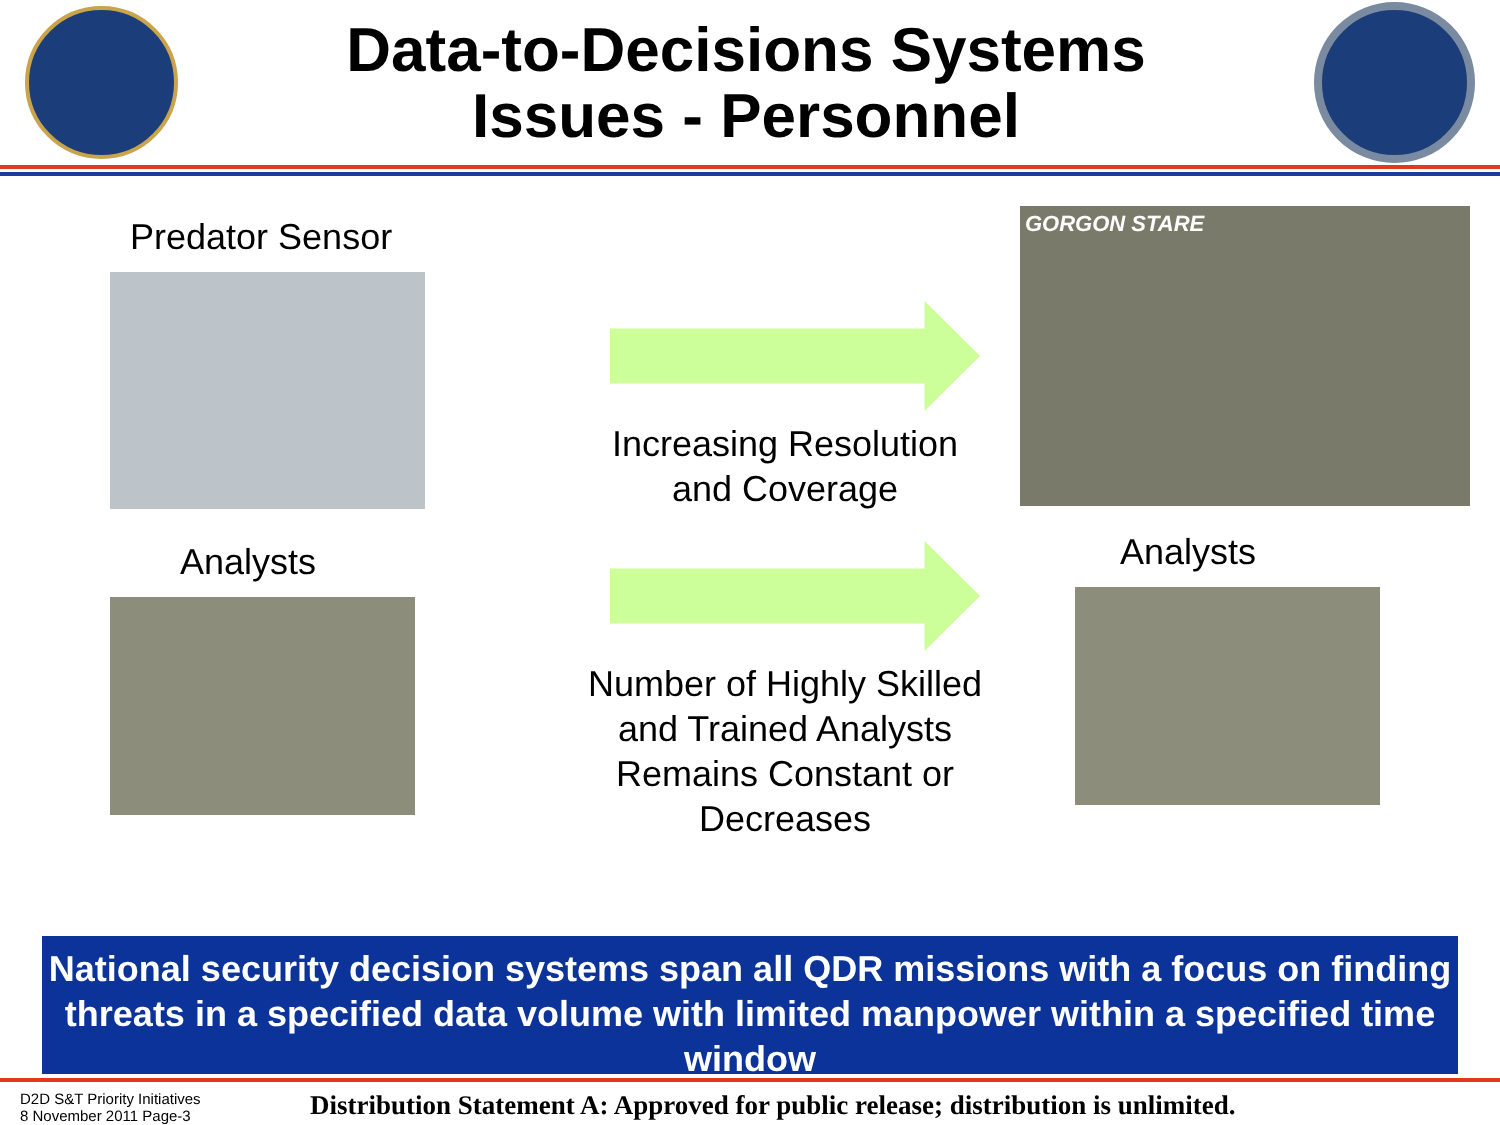Data-to-Decisions Systems
Issues - Personnel
Predator Sensor
Increasing Resolution
and Coverage
GORGON STARE
Analysts
Number of Highly Skilled
and Trained Analysts
Remains Constant or
Decreases
Analysts
National security decision systems span all QDR missions with a focus on finding threats in a specified data volume with limited manpower within a specified time window
D2D S&T Priority Initiatives
8 November 2011 Page-3
Distribution Statement A: Approved for public release; distribution is unlimited.